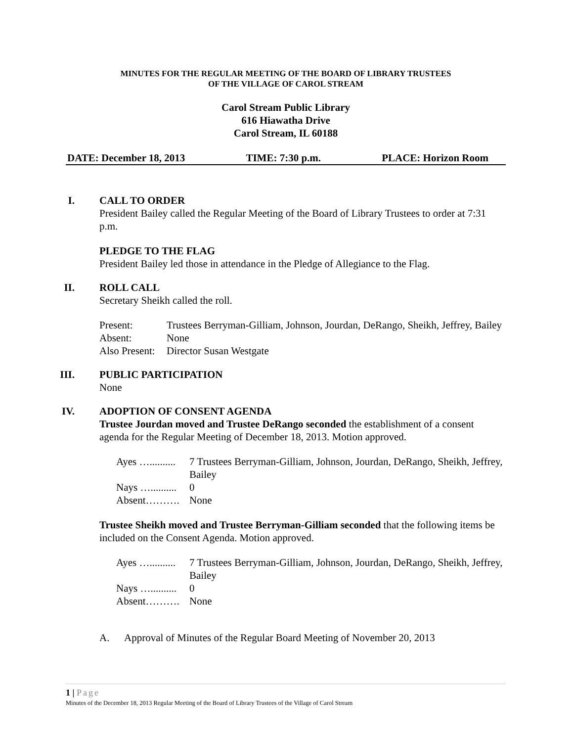MINUTES FOR THE REGULAR MEETING OF THE BOARD OF LIBRARY TRUSTEES
OF THE VILLAGE OF CAROL STREAM
Carol Stream Public Library
616 Hiawatha Drive
Carol Stream, IL 60188
DATE: December 18, 2013 TIME: 7:30 p.m. PLACE: Horizon Room
I. CALL TO ORDER
President Bailey called the Regular Meeting of the Board of Library Trustees to order at 7:31 p.m.
PLEDGE TO THE FLAG
President Bailey led those in attendance in the Pledge of Allegiance to the Flag.
II. ROLL CALL
Secretary Sheikh called the roll.
Present: Trustees Berryman-Gilliam, Johnson, Jourdan, DeRango, Sheikh, Jeffrey, Bailey
Absent: None
Also Present: Director Susan Westgate
III. PUBLIC PARTICIPATION
None
IV. ADOPTION OF CONSENT AGENDA
Trustee Jourdan moved and Trustee DeRango seconded the establishment of a consent agenda for the Regular Meeting of December 18, 2013. Motion approved.
Ayes ….......... 7 Trustees Berryman-Gilliam, Johnson, Jourdan, DeRango, Sheikh, Jeffrey, Bailey
Nays ….......... 0
Absent………. None
Trustee Sheikh moved and Trustee Berryman-Gilliam seconded that the following items be included on the Consent Agenda. Motion approved.
Ayes ….......... 7 Trustees Berryman-Gilliam, Johnson, Jourdan, DeRango, Sheikh, Jeffrey, Bailey
Nays ….......... 0
Absent………. None
A. Approval of Minutes of the Regular Board Meeting of November 20, 2013
1 | Page
Minutes of the December 18, 2013 Regular Meeting of the Board of Library Trustees of the Village of Carol Stream